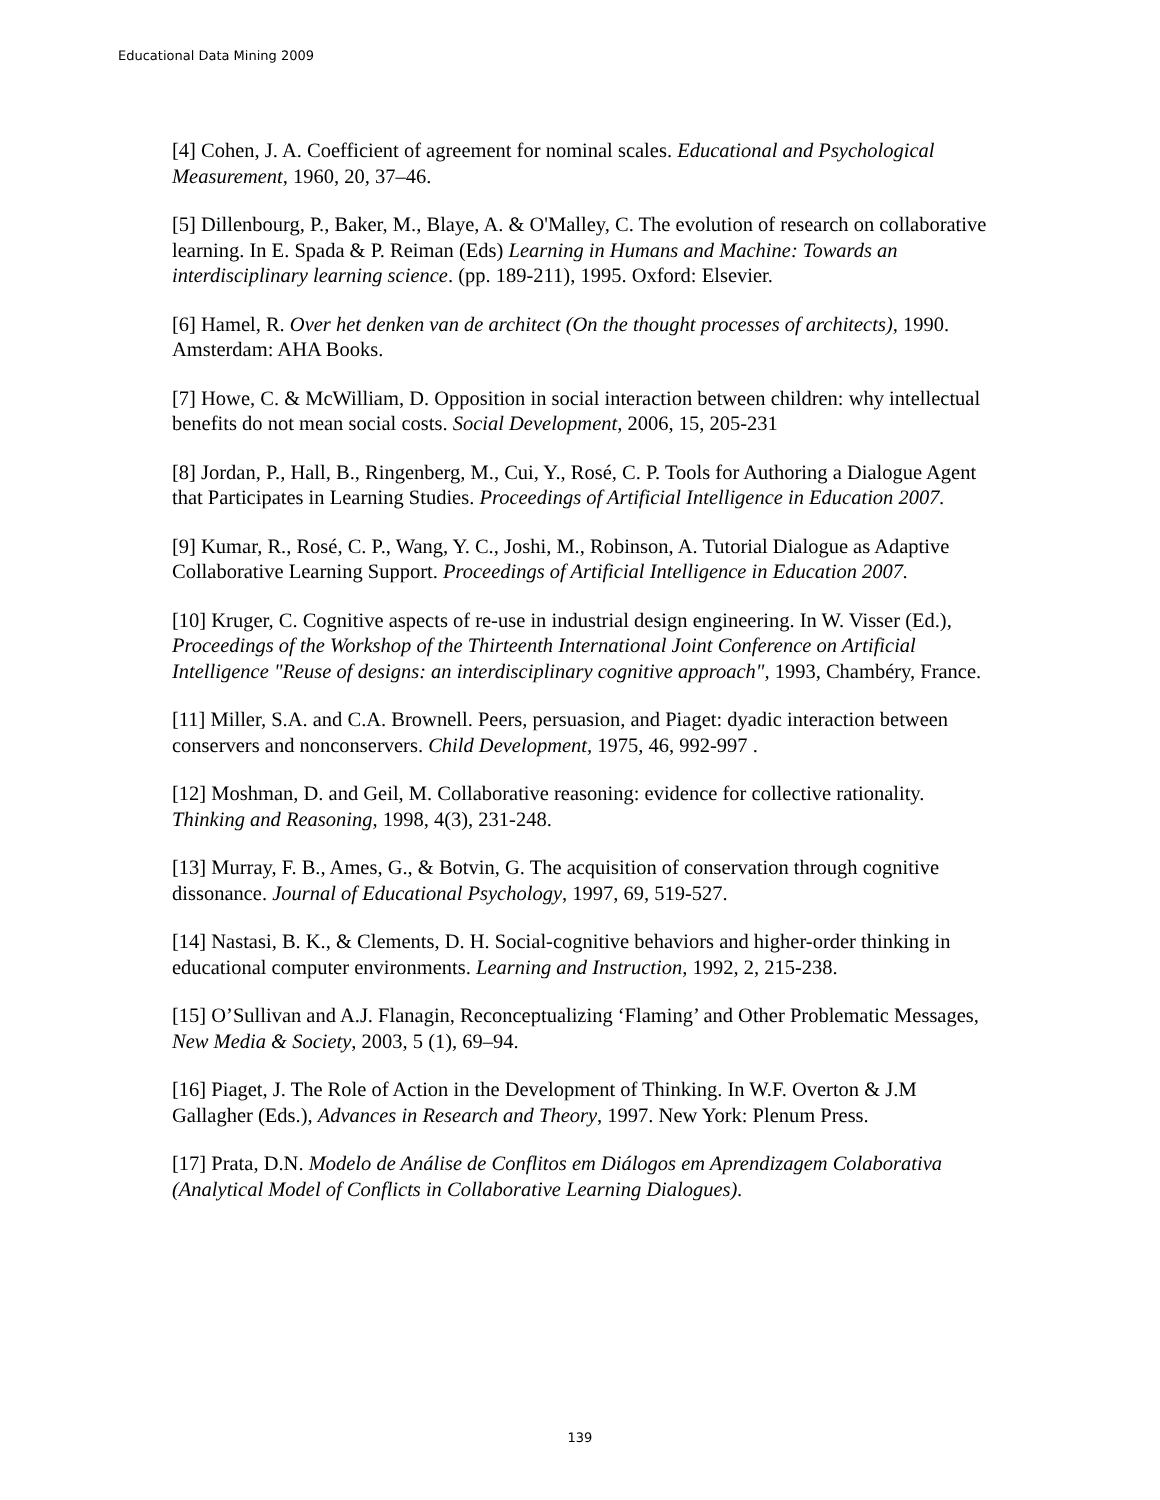Educational Data Mining 2009
[4] Cohen, J. A. Coefficient of agreement for nominal scales. Educational and Psychological Measurement, 1960, 20, 37–46.
[5] Dillenbourg, P., Baker, M., Blaye, A. & O'Malley, C. The evolution of research on collaborative learning. In E. Spada & P. Reiman (Eds) Learning in Humans and Machine: Towards an interdisciplinary learning science. (pp. 189-211), 1995. Oxford: Elsevier.
[6] Hamel, R. Over het denken van de architect (On the thought processes of architects), 1990. Amsterdam: AHA Books.
[7] Howe, C. & McWilliam, D. Opposition in social interaction between children: why intellectual benefits do not mean social costs. Social Development, 2006, 15, 205-231
[8] Jordan, P., Hall, B., Ringenberg, M., Cui, Y., Rosé, C. P. Tools for Authoring a Dialogue Agent that Participates in Learning Studies. Proceedings of Artificial Intelligence in Education 2007.
[9] Kumar, R., Rosé, C. P., Wang, Y. C., Joshi, M., Robinson, A. Tutorial Dialogue as Adaptive Collaborative Learning Support. Proceedings of Artificial Intelligence in Education 2007.
[10] Kruger, C. Cognitive aspects of re-use in industrial design engineering. In W. Visser (Ed.), Proceedings of the Workshop of the Thirteenth International Joint Conference on Artificial Intelligence "Reuse of designs: an interdisciplinary cognitive approach", 1993, Chambéry, France.
[11] Miller, S.A. and C.A. Brownell. Peers, persuasion, and Piaget: dyadic interaction between conservers and nonconservers. Child Development, 1975, 46, 992-997 .
[12] Moshman, D. and Geil, M. Collaborative reasoning: evidence for collective rationality. Thinking and Reasoning, 1998, 4(3), 231-248.
[13] Murray, F. B., Ames, G., & Botvin, G. The acquisition of conservation through cognitive dissonance. Journal of Educational Psychology, 1997, 69, 519-527.
[14] Nastasi, B. K., & Clements, D. H. Social-cognitive behaviors and higher-order thinking in educational computer environments. Learning and Instruction, 1992, 2, 215-238.
[15] O’Sullivan and A.J. Flanagin, Reconceptualizing ‘Flaming’ and Other Problematic Messages, New Media & Society, 2003, 5 (1), 69–94.
[16] Piaget, J. The Role of Action in the Development of Thinking. In W.F. Overton & J.M Gallagher (Eds.), Advances in Research and Theory, 1997. New York: Plenum Press.
[17] Prata, D.N. Modelo de Análise de Conflitos em Diálogos em Aprendizagem Colaborativa (Analytical Model of Conflicts in Collaborative Learning Dialogues).
139